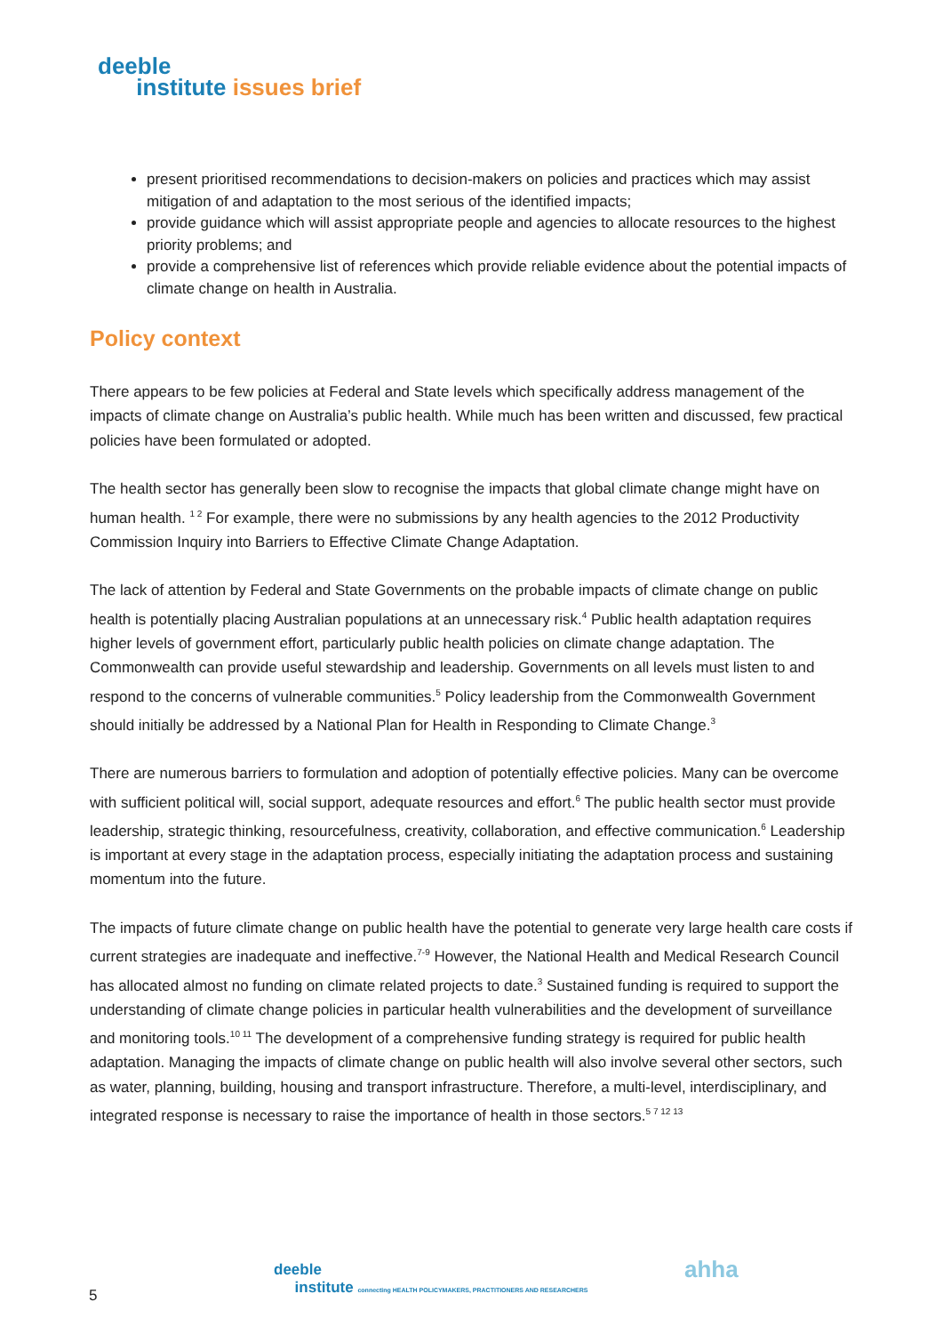deeble
institute issues brief
present prioritised recommendations to decision-makers on policies and practices which may assist mitigation of and adaptation to the most serious of the identified impacts;
provide guidance which will assist appropriate people and agencies to allocate resources to the highest priority problems; and
provide a comprehensive list of references which provide reliable evidence about the potential impacts of climate change on health in Australia.
Policy context
There appears to be few policies at Federal and State levels which specifically address management of the impacts of climate change on Australia’s public health. While much has been written and discussed, few practical policies have been formulated or adopted.
The health sector has generally been slow to recognise the impacts that global climate change might have on human health. <sup>1 2</sup> For example, there were no submissions by any health agencies to the 2012 Productivity Commission Inquiry into Barriers to Effective Climate Change Adaptation.
The lack of attention by Federal and State Governments on the probable impacts of climate change on public health is potentially placing Australian populations at an unnecessary risk.<sup>4</sup> Public health adaptation requires higher levels of government effort, particularly public health policies on climate change adaptation. The Commonwealth can provide useful stewardship and leadership. Governments on all levels must listen to and respond to the concerns of vulnerable communities.<sup>5</sup> Policy leadership from the Commonwealth Government should initially be addressed by a National Plan for Health in Responding to Climate Change.<sup>3</sup>
There are numerous barriers to formulation and adoption of potentially effective policies. Many can be overcome with sufficient political will, social support, adequate resources and effort.<sup>6</sup> The public health sector must provide leadership, strategic thinking, resourcefulness, creativity, collaboration, and effective communication.<sup>6</sup> Leadership is important at every stage in the adaptation process, especially initiating the adaptation process and sustaining momentum into the future.
The impacts of future climate change on public health have the potential to generate very large health care costs if current strategies are inadequate and ineffective.<sup>7-9</sup> However, the National Health and Medical Research Council has allocated almost no funding on climate related projects to date.<sup>3</sup> Sustained funding is required to support the understanding of climate change policies in particular health vulnerabilities and the development of surveillance and monitoring tools.<sup>10 11</sup> The development of a comprehensive funding strategy is required for public health adaptation. Managing the impacts of climate change on public health will also involve several other sectors, such as water, planning, building, housing and transport infrastructure. Therefore, a multi-level, interdisciplinary, and integrated response is necessary to raise the importance of health in those sectors.<sup>5 7 12 13</sup>
deeble
institute connecting HEALTH POLICYMAKERS, PRACTITIONERS AND RESEARCHERS
ahha
5